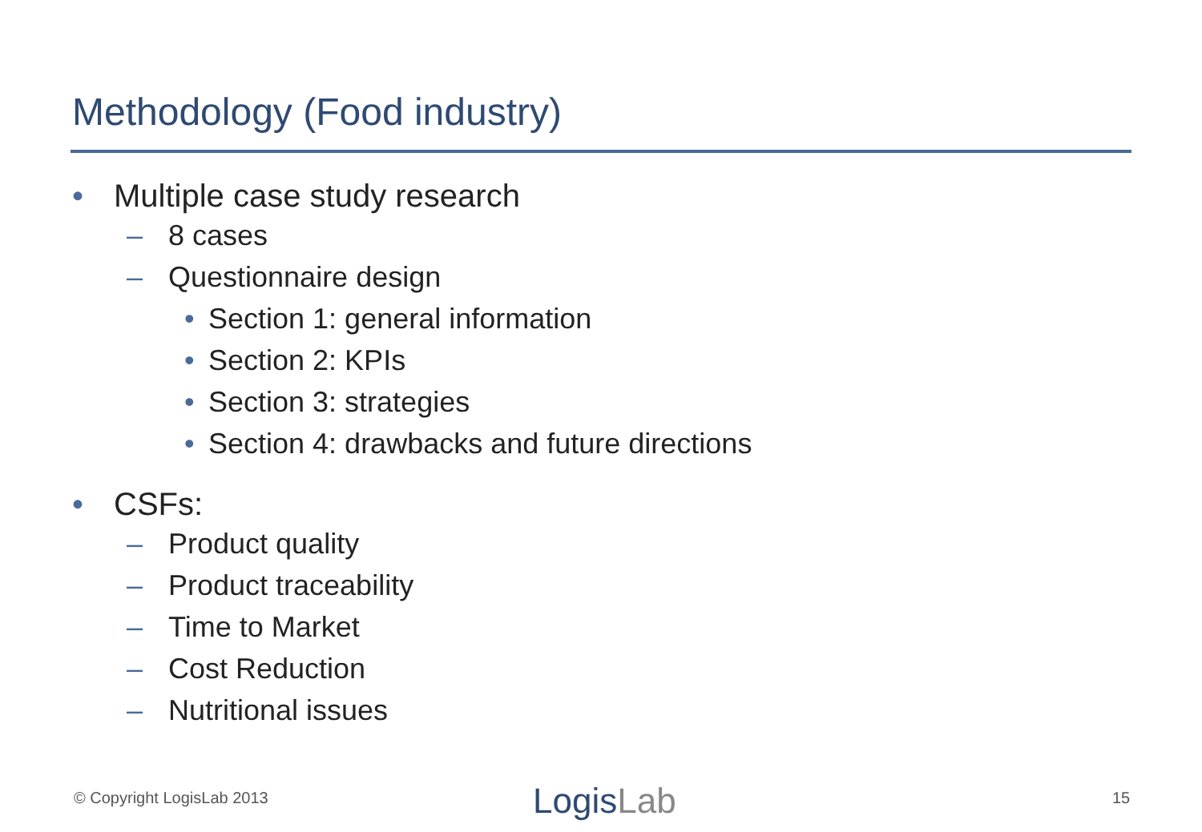Methodology (Food industry)
• Multiple case study research
– 8 cases
– Questionnaire design
• Section 1: general information
• Section 2: KPIs
• Section 3: strategies
• Section 4: drawbacks and future directions
• CSFs:
– Product quality
– Product traceability
– Time to Market
– Cost Reduction
– Nutritional issues
© Copyright LogisLab 2013 LogisLab 15